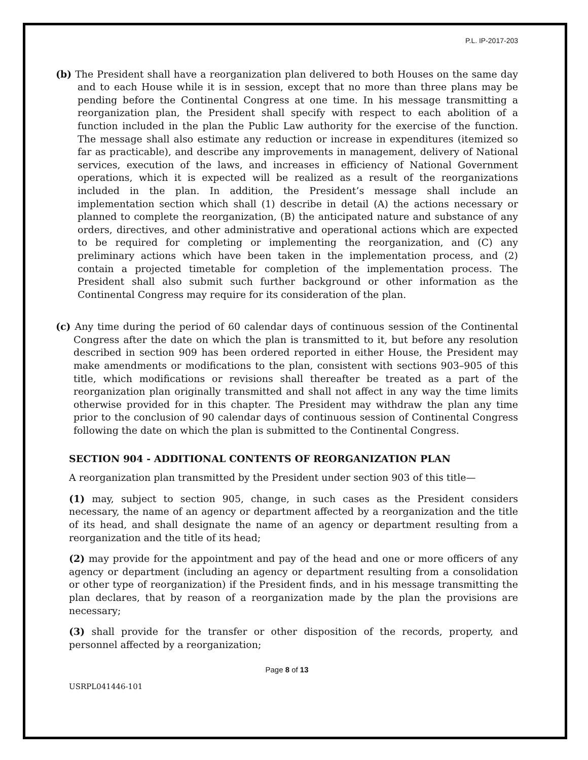P.L. IP-2017-203
(b) The President shall have a reorganization plan delivered to both Houses on the same day and to each House while it is in session, except that no more than three plans may be pending before the Continental Congress at one time. In his message transmitting a reorganization plan, the President shall specify with respect to each abolition of a function included in the plan the Public Law authority for the exercise of the function. The message shall also estimate any reduction or increase in expenditures (itemized so far as practicable), and describe any improvements in management, delivery of National services, execution of the laws, and increases in efficiency of National Government operations, which it is expected will be realized as a result of the reorganizations included in the plan. In addition, the President’s message shall include an implementation section which shall (1) describe in detail (A) the actions necessary or planned to complete the reorganization, (B) the anticipated nature and substance of any orders, directives, and other administrative and operational actions which are expected to be required for completing or implementing the reorganization, and (C) any preliminary actions which have been taken in the implementation process, and (2) contain a projected timetable for completion of the implementation process. The President shall also submit such further background or other information as the Continental Congress may require for its consideration of the plan.
(c) Any time during the period of 60 calendar days of continuous session of the Continental Congress after the date on which the plan is transmitted to it, but before any resolution described in section 909 has been ordered reported in either House, the President may make amendments or modifications to the plan, consistent with sections 903–905 of this title, which modifications or revisions shall thereafter be treated as a part of the reorganization plan originally transmitted and shall not affect in any way the time limits otherwise provided for in this chapter. The President may withdraw the plan any time prior to the conclusion of 90 calendar days of continuous session of Continental Congress following the date on which the plan is submitted to the Continental Congress.
SECTION 904 - ADDITIONAL CONTENTS OF REORGANIZATION PLAN
A reorganization plan transmitted by the President under section 903 of this title—
(1) may, subject to section 905, change, in such cases as the President considers necessary, the name of an agency or department affected by a reorganization and the title of its head, and shall designate the name of an agency or department resulting from a reorganization and the title of its head;
(2) may provide for the appointment and pay of the head and one or more officers of any agency or department (including an agency or department resulting from a consolidation or other type of reorganization) if the President finds, and in his message transmitting the plan declares, that by reason of a reorganization made by the plan the provisions are necessary;
(3) shall provide for the transfer or other disposition of the records, property, and personnel affected by a reorganization;
Page 8 of 13
USRPL041446-101